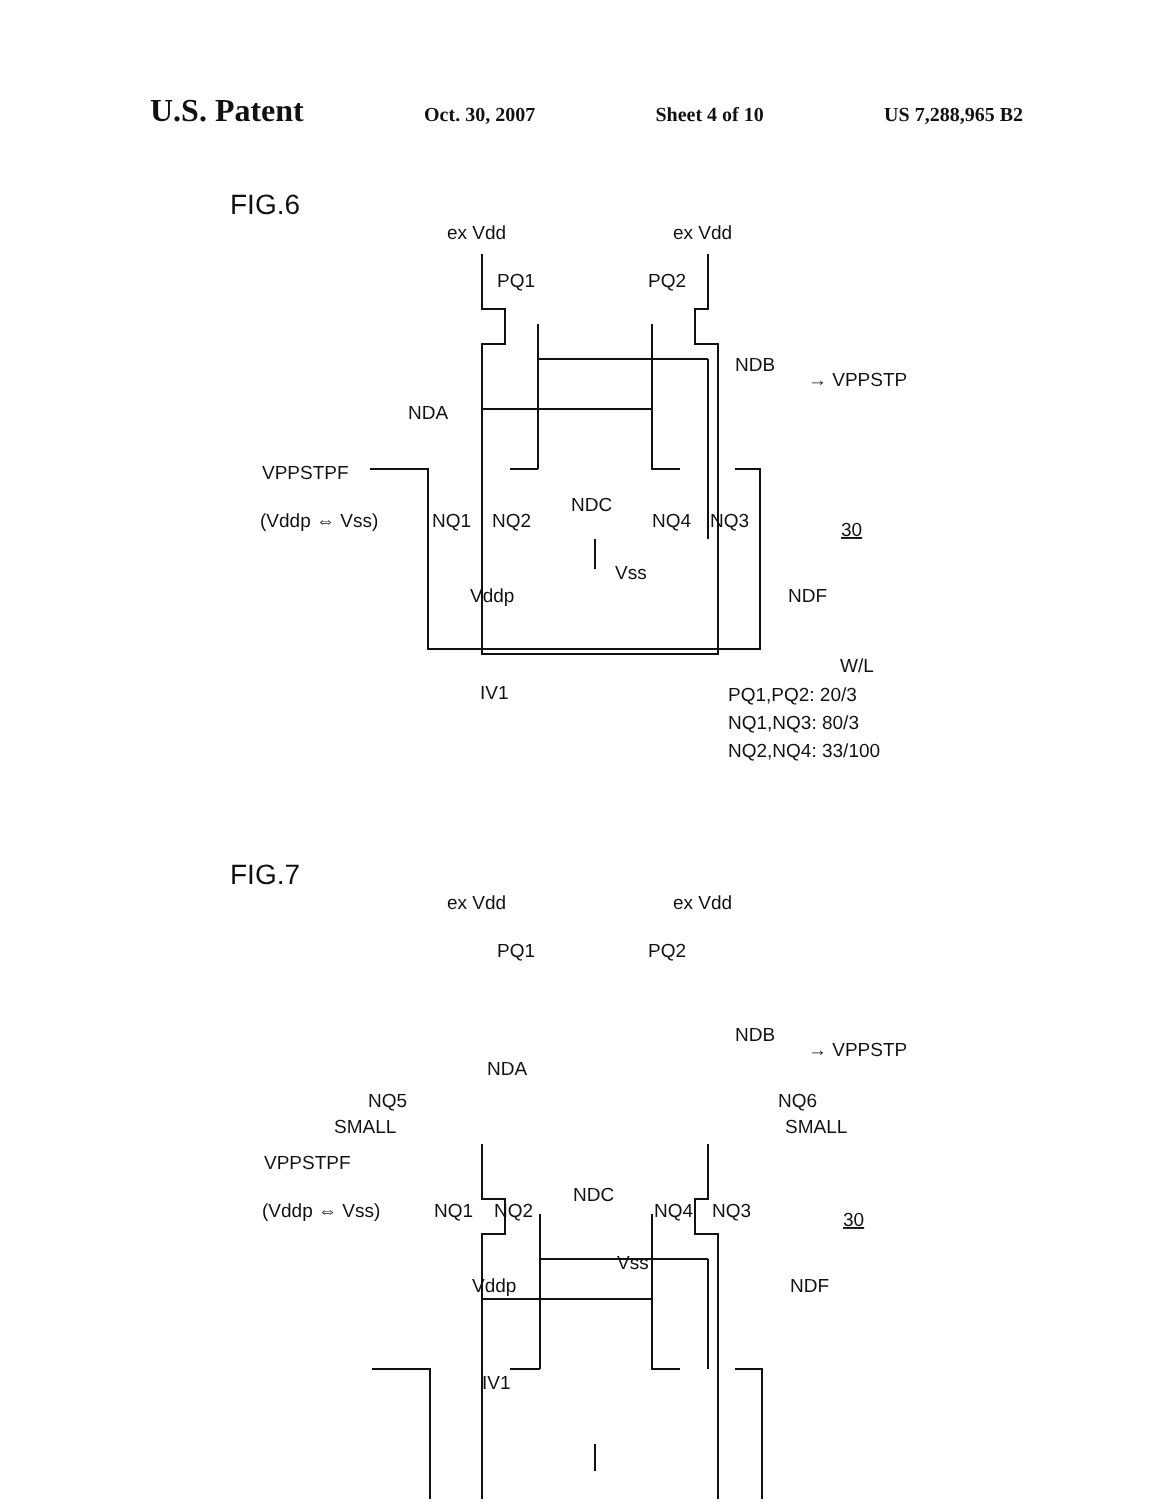U.S. Patent Oct. 30, 2007 Sheet 4 of 10 US 7,288,965 B2
FIG.6
ex Vdd
ex Vdd
PQ1
PQ2
NDB
→ VPPSTP
NDA
VPPSTPF
(Vddp ⇔ Vss)
NQ1
NQ2
NDC
NQ4
NQ3
30
Vss
Vddp
NDF
IV1
W/L
PQ1,PQ2: 20/3
NQ1,NQ3: 80/3
NQ2,NQ4: 33/100
FIG.7
ex Vdd
ex Vdd
PQ1
PQ2
NDB
→ VPPSTP
NDA
NQ5
NQ6
SMALL
SMALL
VPPSTPF
(Vddp ⇔ Vss)
NQ1
NQ2
NDC
NQ4
NQ3
30
Vss
Vddp
NDF
IV1